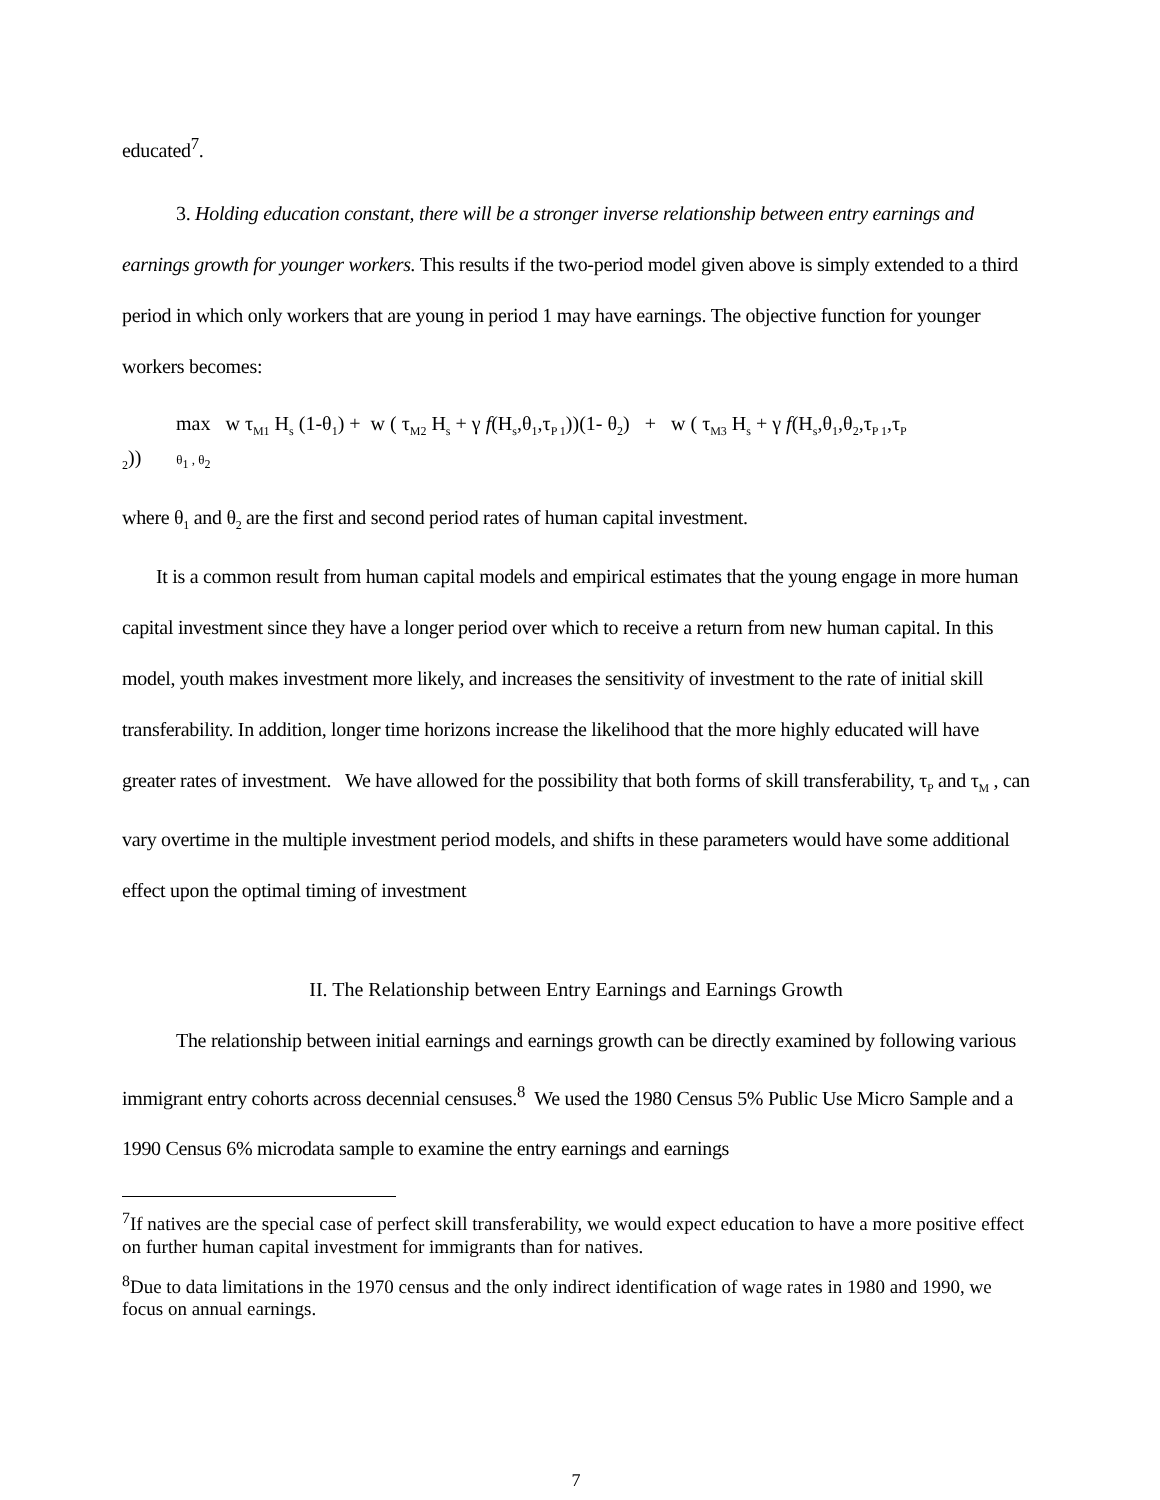educated<sup>7</sup>.
3. Holding education constant, there will be a stronger inverse relationship between entry earnings and earnings growth for younger workers. This results if the two-period model given above is simply extended to a third period in which only workers that are young in period 1 may have earnings. The objective function for younger workers becomes:
max w τ<sub>M1</sub> H<sub>s</sub> (1-θ<sub>1</sub>) + w ( τ<sub>M2</sub> H<sub>s</sub> + γ f(H<sub>s</sub>,θ<sub>1</sub>,τ<sub>P 1</sub>))(1- θ<sub>2</sub>) + w ( τ<sub>M3</sub> H<sub>s</sub> + γ f(H<sub>s</sub>,θ<sub>1</sub>,θ<sub>2</sub>,τ<sub>P 1</sub>,τ<sub>P</sub>
<sub>2</sub>)) θ<sub>1</sub> , θ<sub>2</sub>
where θ<sub>1</sub> and θ<sub>2</sub> are the first and second period rates of human capital investment.
It is a common result from human capital models and empirical estimates that the young engage in more human capital investment since they have a longer period over which to receive a return from new human capital. In this model, youth makes investment more likely, and increases the sensitivity of investment to the rate of initial skill transferability. In addition, longer time horizons increase the likelihood that the more highly educated will have greater rates of investment. We have allowed for the possibility that both forms of skill transferability, τ<sub>P</sub> and τ<sub>M</sub> , can vary overtime in the multiple investment period models, and shifts in these parameters would have some additional effect upon the optimal timing of investment
II. The Relationship between Entry Earnings and Earnings Growth
The relationship between initial earnings and earnings growth can be directly examined by following various immigrant entry cohorts across decennial censuses.<sup>8</sup> We used the 1980 Census 5% Public Use Micro Sample and a 1990 Census 6% microdata sample to examine the entry earnings and earnings
<sup>7</sup> If natives are the special case of perfect skill transferability, we would expect education to have a more positive effect on further human capital investment for immigrants than for natives.
<sup>8</sup> Due to data limitations in the 1970 census and the only indirect identification of wage rates in 1980 and 1990, we focus on annual earnings.
7